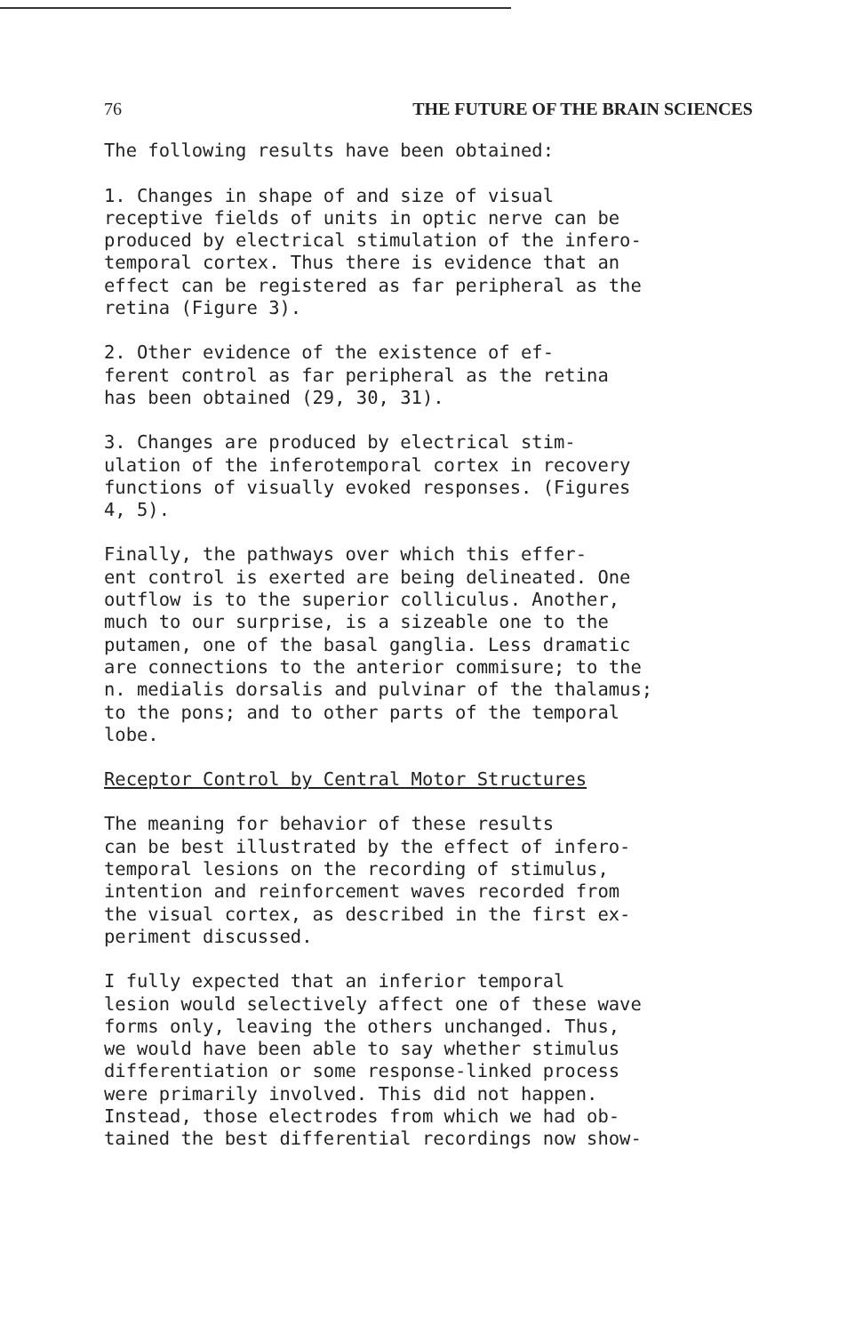76 THE FUTURE OF THE BRAIN SCIENCES
The following results have been obtained:
1. Changes in shape of and size of visual receptive fields of units in optic nerve can be produced by electrical stimulation of the infero- temporal cortex. Thus there is evidence that an effect can be registered as far peripheral as the retina (Figure 3).
2. Other evidence of the existence of ef- ferent control as far peripheral as the retina has been obtained (29, 30, 31).
3. Changes are produced by electrical stim- ulation of the inferotemporal cortex in recovery functions of visually evoked responses. (Figures 4, 5).
Finally, the pathways over which this effer- ent control is exerted are being delineated. One outflow is to the superior colliculus. Another, much to our surprise, is a sizeable one to the putamen, one of the basal ganglia. Less dramatic are connections to the anterior commisure; to the n. medialis dorsalis and pulvinar of the thalamus; to the pons; and to other parts of the temporal lobe.
Receptor Control by Central Motor Structures
The meaning for behavior of these results can be best illustrated by the effect of infero- temporal lesions on the recording of stimulus, intention and reinforcement waves recorded from the visual cortex, as described in the first ex- periment discussed.
I fully expected that an inferior temporal lesion would selectively affect one of these wave forms only, leaving the others unchanged. Thus, we would have been able to say whether stimulus differentiation or some response-linked process were primarily involved. This did not happen. Instead, those electrodes from which we had ob- tained the best differential recordings now show-